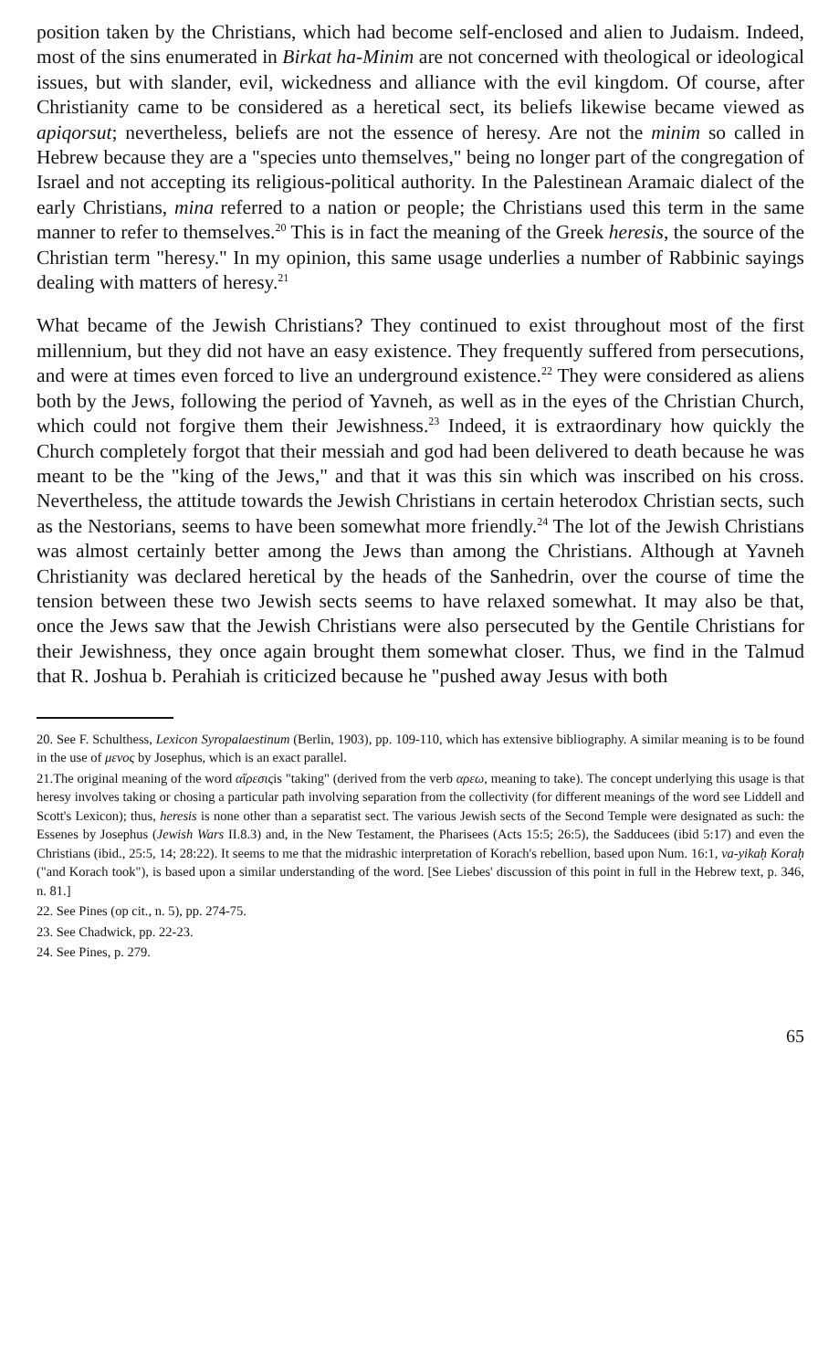position taken by the Christians, which had become self-enclosed and alien to Judaism. Indeed, most of the sins enumerated in Birkat ha-Minim are not concerned with theological or ideological issues, but with slander, evil, wickedness and alliance with the evil kingdom. Of course, after Christianity came to be considered as a heretical sect, its beliefs likewise became viewed as apiqorsut; nevertheless, beliefs are not the essence of heresy. Are not the minim so called in Hebrew because they are a "species unto themselves," being no longer part of the congregation of Israel and not accepting its religious-political authority. In the Palestinean Aramaic dialect of the early Christians, mina referred to a nation or people; the Christians used this term in the same manner to refer to themselves.<sup>20</sup> This is in fact the meaning of the Greek heresis, the source of the Christian term "heresy." In my opinion, this same usage underlies a number of Rabbinic sayings dealing with matters of heresy.<sup>21</sup>
What became of the Jewish Christians? They continued to exist throughout most of the first millennium, but they did not have an easy existence. They frequently suffered from persecutions, and were at times even forced to live an underground existence.<sup>22</sup> They were considered as aliens both by the Jews, following the period of Yavneh, as well as in the eyes of the Christian Church, which could not forgive them their Jewishness.<sup>23</sup> Indeed, it is extraordinary how quickly the Church completely forgot that their messiah and god had been delivered to death because he was meant to be the "king of the Jews," and that it was this sin which was inscribed on his cross. Nevertheless, the attitude towards the Jewish Christians in certain heterodox Christian sects, such as the Nestorians, seems to have been somewhat more friendly.<sup>24</sup> The lot of the Jewish Christians was almost certainly better among the Jews than among the Christians. Although at Yavneh Christianity was declared heretical by the heads of the Sanhedrin, over the course of time the tension between these two Jewish sects seems to have relaxed somewhat. It may also be that, once the Jews saw that the Jewish Christians were also persecuted by the Gentile Christians for their Jewishness, they once again brought them somewhat closer. Thus, we find in the Talmud that R. Joshua b. Perahiah is criticized because he "pushed away Jesus with both
20. See F. Schulthess, Lexicon Syropalaestinum (Berlin, 1903), pp. 109-110, which has extensive bibliography. A similar meaning is to be found in the use of μενος by Josephus, which is an exact parallel.
21.The original meaning of the word αἵρεσιςis "taking" (derived from the verb αρεω, meaning to take). The concept underlying this usage is that heresy involves taking or chosing a particular path involving separation from the collectivity (for different meanings of the word see Liddell and Scott's Lexicon); thus, heresis is none other than a separatist sect. The various Jewish sects of the Second Temple were designated as such: the Essenes by Josephus (Jewish Wars II.8.3) and, in the New Testament, the Pharisees (Acts 15:5; 26:5), the Sadducees (ibid 5:17) and even the Christians (ibid., 25:5, 14; 28:22). It seems to me that the midrashic interpretation of Korach's rebellion, based upon Num. 16:1, va-yikaḥ Koraḥ ("and Korach took"), is based upon a similar understanding of the word. [See Liebes' discussion of this point in full in the Hebrew text, p. 346, n. 81.]
22. See Pines (op cit., n. 5), pp. 274-75.
23. See Chadwick, pp. 22-23.
24. See Pines, p. 279.
65